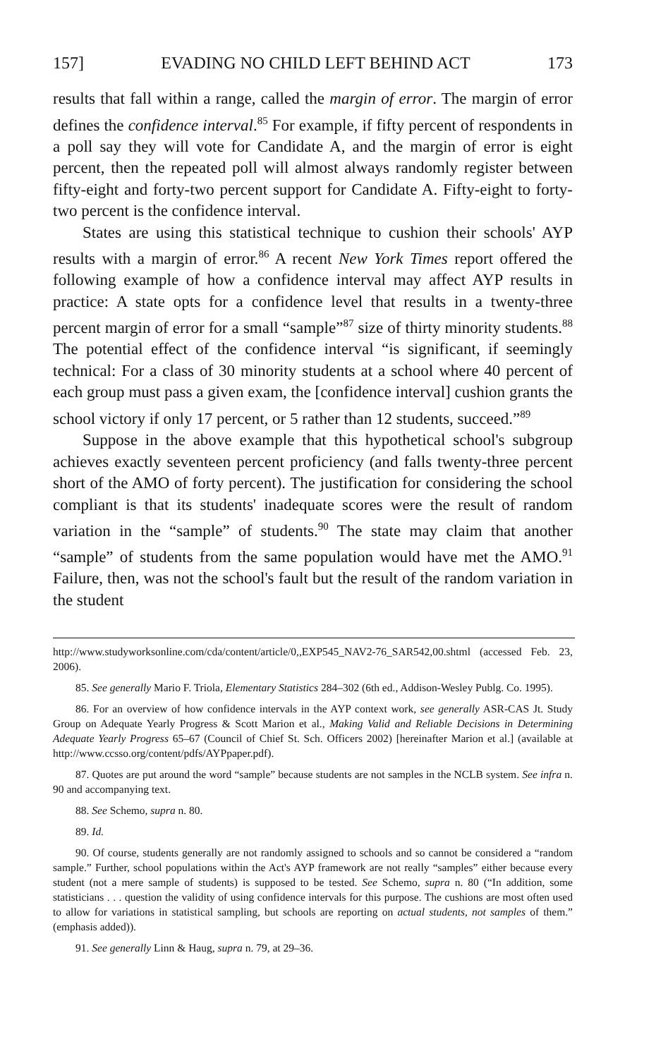157] EVADING NO CHILD LEFT BEHIND ACT 173
results that fall within a range, called the margin of error. The margin of error defines the confidence interval.<sup>85</sup> For example, if fifty percent of respondents in a poll say they will vote for Candidate A, and the margin of error is eight percent, then the repeated poll will almost always randomly register between fifty-eight and forty-two percent support for Candidate A. Fifty-eight to forty-two percent is the confidence interval.
States are using this statistical technique to cushion their schools' AYP results with a margin of error.<sup>86</sup> A recent New York Times report offered the following example of how a confidence interval may affect AYP results in practice: A state opts for a confidence level that results in a twenty-three percent margin of error for a small “sample”<sup>87</sup> size of thirty minority students.<sup>88</sup> The potential effect of the confidence interval “is significant, if seemingly technical: For a class of 30 minority students at a school where 40 percent of each group must pass a given exam, the [confidence interval] cushion grants the school victory if only 17 percent, or 5 rather than 12 students, succeed.”<sup>89</sup>
Suppose in the above example that this hypothetical school's subgroup achieves exactly seventeen percent proficiency (and falls twenty-three percent short of the AMO of forty percent). The justification for considering the school compliant is that its students' inadequate scores were the result of random variation in the “sample” of students.<sup>90</sup> The state may claim that another “sample” of students from the same population would have met the AMO.<sup>91</sup> Failure, then, was not the school's fault but the result of the random variation in the student
http://www.studyworksonline.com/cda/content/article/0,,EXP545_NAV2-76_SAR542,00.shtml (accessed Feb. 23, 2006).
85. See generally Mario F. Triola, Elementary Statistics 284–302 (6th ed., Addison-Wesley Publg. Co. 1995).
86. For an overview of how confidence intervals in the AYP context work, see generally ASR-CAS Jt. Study Group on Adequate Yearly Progress & Scott Marion et al., Making Valid and Reliable Decisions in Determining Adequate Yearly Progress 65–67 (Council of Chief St. Sch. Officers 2002) [hereinafter Marion et al.] (available at http://www.ccsso.org/content/pdfs/AYPpaper.pdf).
87. Quotes are put around the word “sample” because students are not samples in the NCLB system. See infra n. 90 and accompanying text.
88. See Schemo, supra n. 80.
89. Id.
90. Of course, students generally are not randomly assigned to schools and so cannot be considered a “random sample.” Further, school populations within the Act's AYP framework are not really “samples” either because every student (not a mere sample of students) is supposed to be tested. See Schemo, supra n. 80 (“In addition, some statisticians . . . question the validity of using confidence intervals for this purpose. The cushions are most often used to allow for variations in statistical sampling, but schools are reporting on actual students, not samples of them.” (emphasis added)).
91. See generally Linn & Haug, supra n. 79, at 29–36.